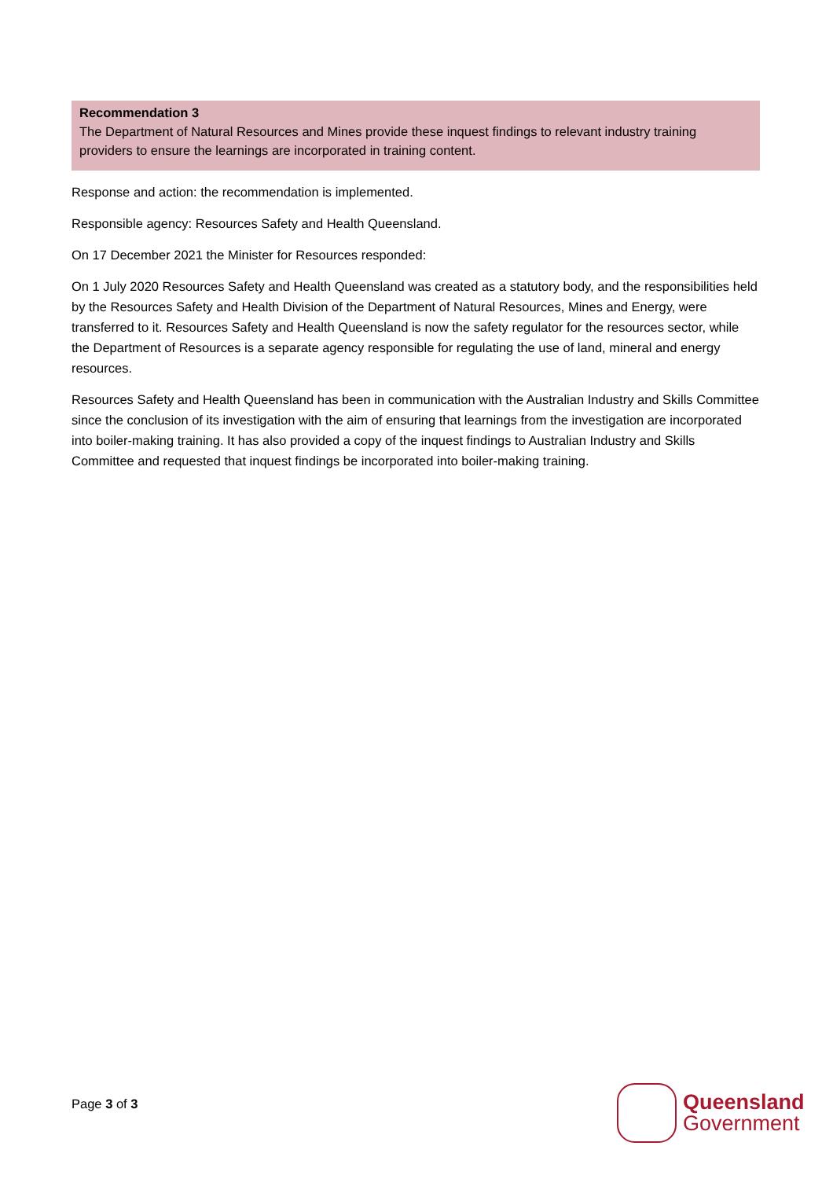Recommendation 3
The Department of Natural Resources and Mines provide these inquest findings to relevant industry training providers to ensure the learnings are incorporated in training content.
Response and action: the recommendation is implemented.
Responsible agency: Resources Safety and Health Queensland.
On 17 December 2021 the Minister for Resources responded:
On 1 July 2020 Resources Safety and Health Queensland was created as a statutory body, and the responsibilities held by the Resources Safety and Health Division of the Department of Natural Resources, Mines and Energy, were transferred to it. Resources Safety and Health Queensland is now the safety regulator for the resources sector, while the Department of Resources is a separate agency responsible for regulating the use of land, mineral and energy resources.
Resources Safety and Health Queensland has been in communication with the Australian Industry and Skills Committee since the conclusion of its investigation with the aim of ensuring that learnings from the investigation are incorporated into boiler-making training. It has also provided a copy of the inquest findings to Australian Industry and Skills Committee and requested that inquest findings be incorporated into boiler-making training.
Page 3 of 3
Queensland
Government